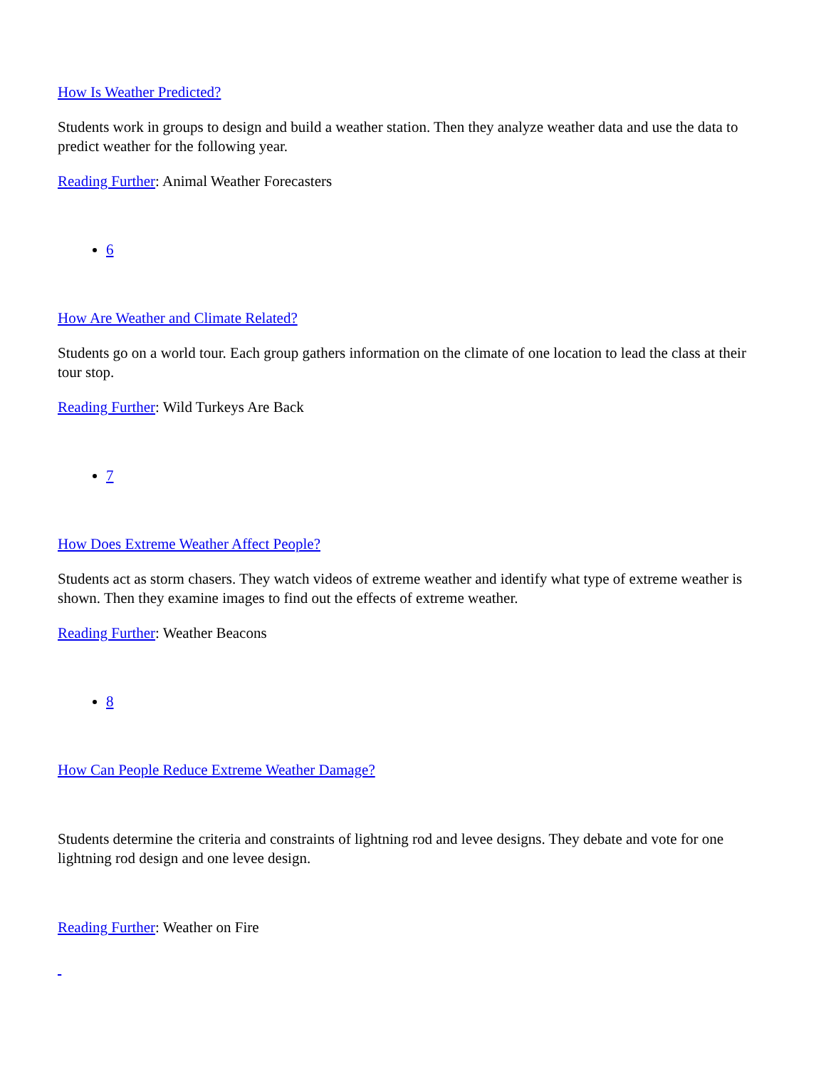How Is Weather Predicted?
Students work in groups to design and build a weather station. Then they analyze weather data and use the data to predict weather for the following year.
Reading Further: Animal Weather Forecasters
6
How Are Weather and Climate Related?
Students go on a world tour. Each group gathers information on the climate of one location to lead the class at their tour stop.
Reading Further: Wild Turkeys Are Back
7
How Does Extreme Weather Affect People?
Students act as storm chasers. They watch videos of extreme weather and identify what type of extreme weather is shown. Then they examine images to find out the effects of extreme weather.
Reading Further: Weather Beacons
8
How Can People Reduce Extreme Weather Damage?
Students determine the criteria and constraints of lightning rod and levee designs. They debate and vote for one lightning rod design and one levee design.
Reading Further: Weather on Fire